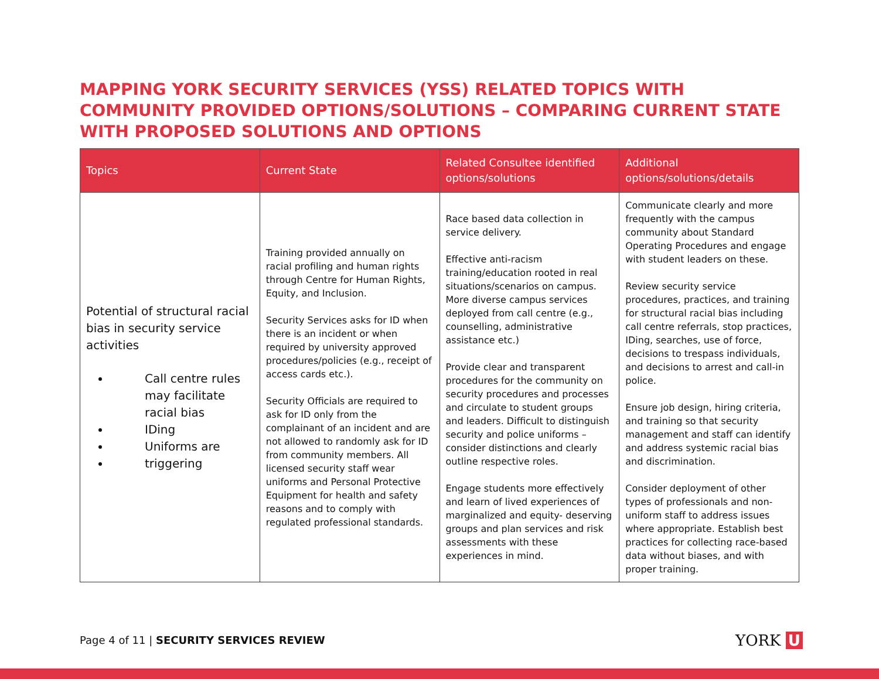MAPPING YORK SECURITY SERVICES (YSS) RELATED TOPICS WITH COMMUNITY PROVIDED OPTIONS/SOLUTIONS – COMPARING CURRENT STATE WITH PROPOSED SOLUTIONS AND OPTIONS
| Topics | Current State | Related Consultee identified options/solutions | Additional options/solutions/details |
| --- | --- | --- | --- |
| Potential of structural racial bias in security service activities Call centre rules may facilitate racial bias IDing Uniforms are triggering | Training provided annually on racial profiling and human rights through Centre for Human Rights, Equity, and Inclusion. Security Services asks for ID when there is an incident or when required by university approved procedures/policies (e.g., receipt of access cards etc.). Security Officials are required to ask for ID only from the complainant of an incident and are not allowed to randomly ask for ID from community members. All licensed security staff wear uniforms and Personal Protective Equipment for health and safety reasons and to comply with regulated professional standards. | Race based data collection in service delivery. Effective anti-racism training/education rooted in real situations/scenarios on campus. More diverse campus services deployed from call centre (e.g., counselling, administrative assistance etc.) Provide clear and transparent procedures for the community on security procedures and processes and circulate to student groups and leaders. Difficult to distinguish security and police uniforms – consider distinctions and clearly outline respective roles. Engage students more effectively and learn of lived experiences of marginalized and equity- deserving groups and plan services and risk assessments with these experiences in mind. | Communicate clearly and more frequently with the campus community about Standard Operating Procedures and engage with student leaders on these. Review security service procedures, practices, and training for structural racial bias including call centre referrals, stop practices, IDing, searches, use of force, decisions to trespass individuals, and decisions to arrest and call-in police. Ensure job design, hiring criteria, and training so that security management and staff can identify and address systemic racial bias and discrimination. Consider deployment of other types of professionals and non-uniform staff to address issues where appropriate. Establish best practices for collecting race-based data without biases, and with proper training. |
Page 4 of 11 | SECURITY SERVICES REVIEW
YORK U